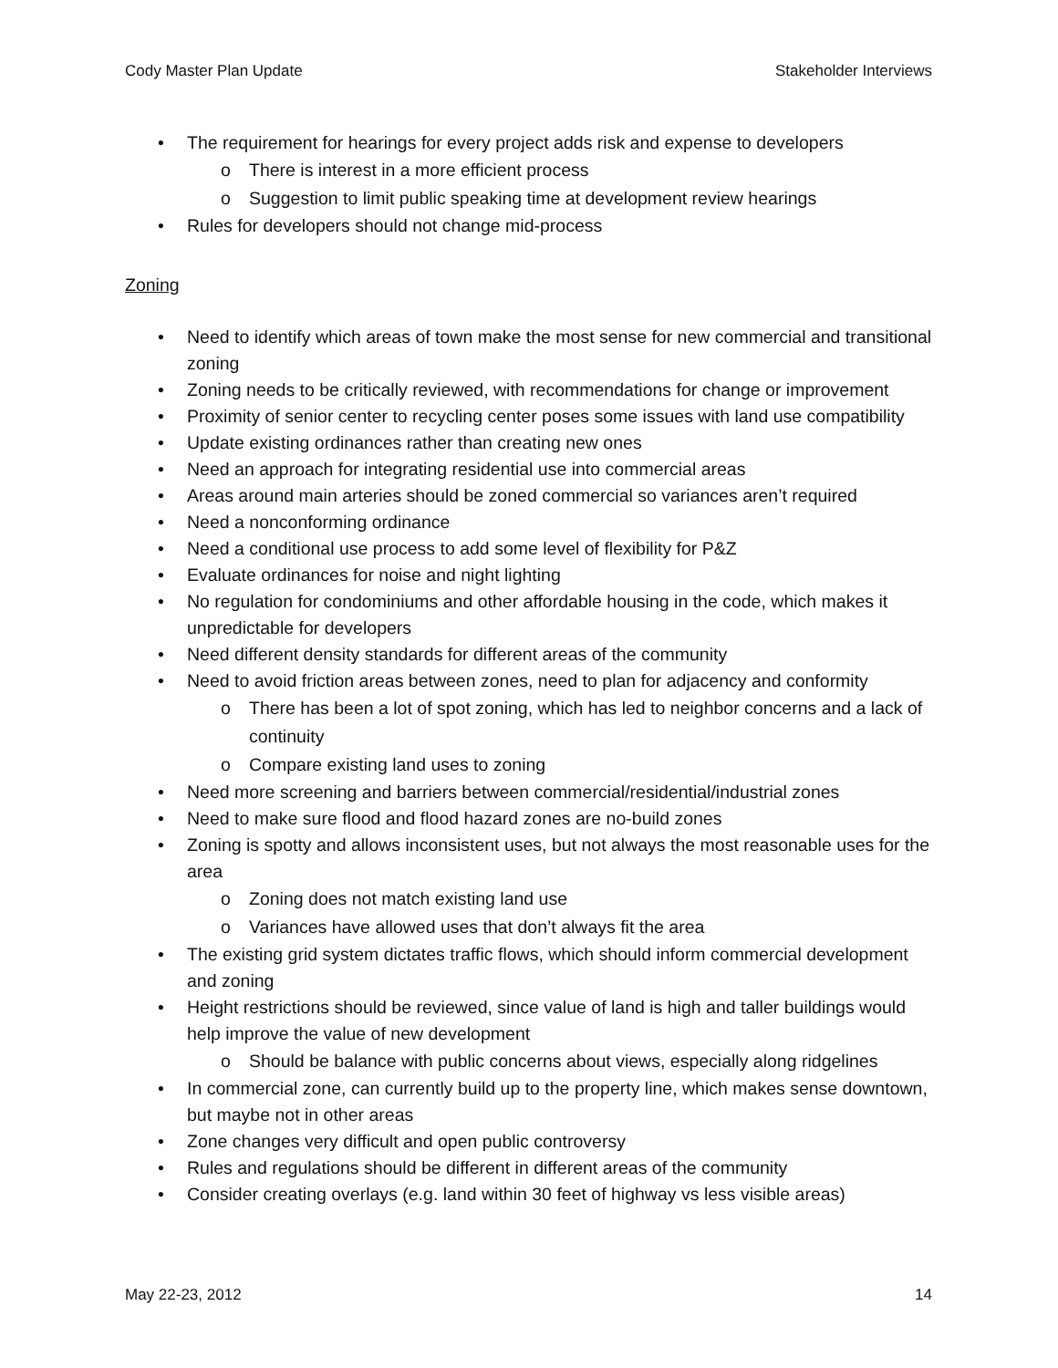Cody Master Plan Update Stakeholder Interviews
• The requirement for hearings for every project adds risk and expense to developers
o There is interest in a more efficient process
o Suggestion to limit public speaking time at development review hearings
• Rules for developers should not change mid-process
Zoning
• Need to identify which areas of town make the most sense for new commercial and transitional zoning
• Zoning needs to be critically reviewed, with recommendations for change or improvement
• Proximity of senior center to recycling center poses some issues with land use compatibility
• Update existing ordinances rather than creating new ones
• Need an approach for integrating residential use into commercial areas
• Areas around main arteries should be zoned commercial so variances aren’t required
• Need a nonconforming ordinance
• Need a conditional use process to add some level of flexibility for P&Z
• Evaluate ordinances for noise and night lighting
• No regulation for condominiums and other affordable housing in the code, which makes it unpredictable for developers
• Need different density standards for different areas of the community
• Need to avoid friction areas between zones, need to plan for adjacency and conformity
o There has been a lot of spot zoning, which has led to neighbor concerns and a lack of continuity
o Compare existing land uses to zoning
• Need more screening and barriers between commercial/residential/industrial zones
• Need to make sure flood and flood hazard zones are no-build zones
• Zoning is spotty and allows inconsistent uses, but not always the most reasonable uses for the area
o Zoning does not match existing land use
o Variances have allowed uses that don’t always fit the area
• The existing grid system dictates traffic flows, which should inform commercial development and zoning
• Height restrictions should be reviewed, since value of land is high and taller buildings would help improve the value of new development
o Should be balance with public concerns about views, especially along ridgelines
• In commercial zone, can currently build up to the property line, which makes sense downtown, but maybe not in other areas
• Zone changes very difficult and open public controversy
• Rules and regulations should be different in different areas of the community
• Consider creating overlays (e.g. land within 30 feet of highway vs less visible areas)
May 22-23, 2012 14